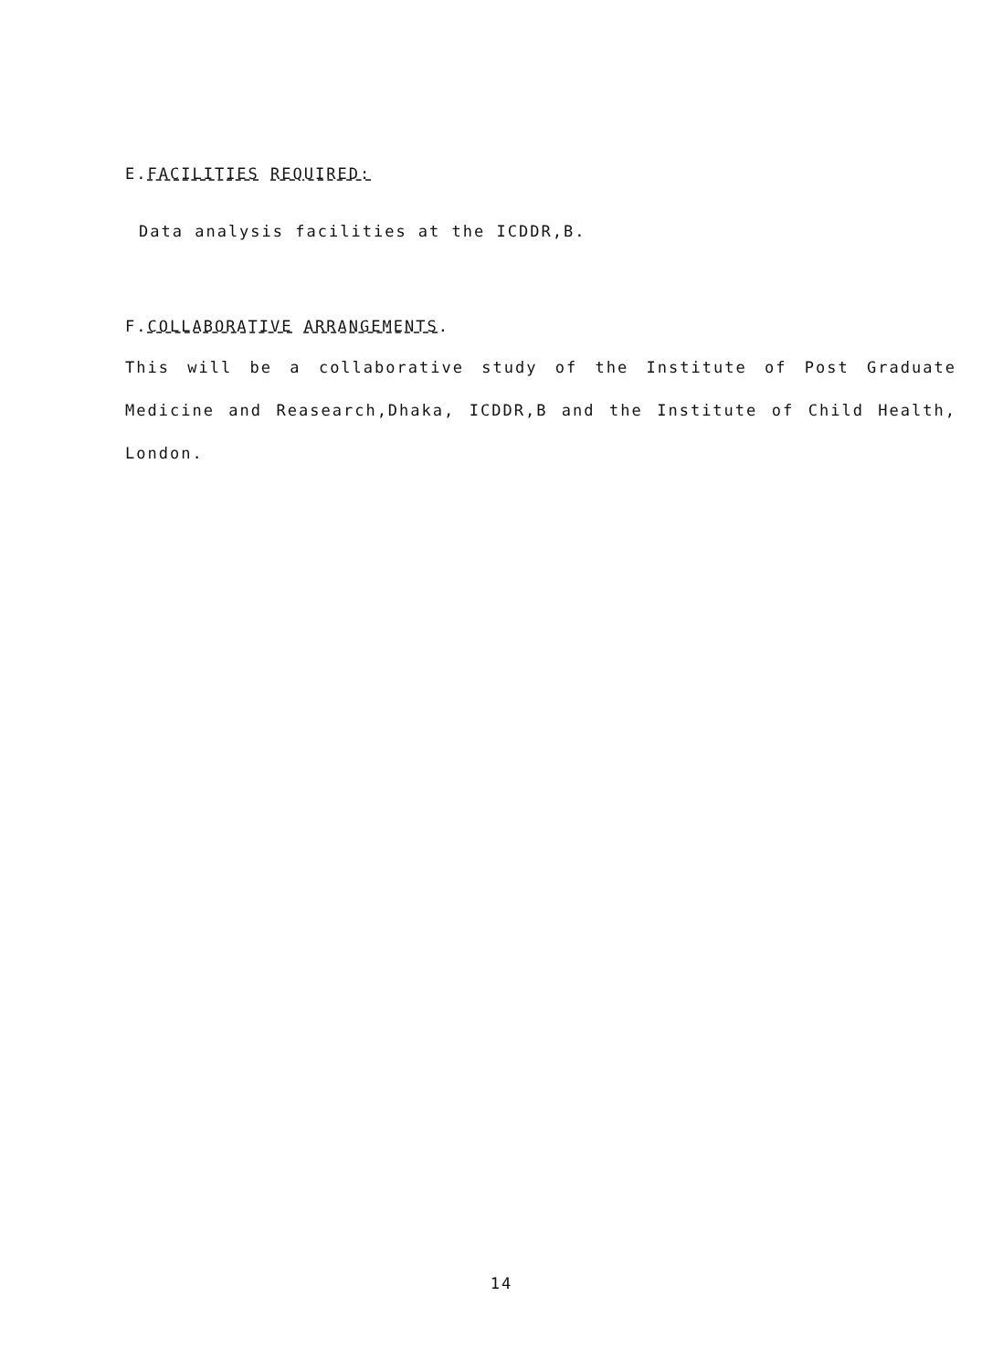E.FACILITIES REQUIRED:
Data analysis facilities at the ICDDR,B.
F.COLLABORATIVE ARRANGEMENTS.
This will be a collaborative study of the Institute of Post Graduate Medicine and Reasearch,Dhaka, ICDDR,B and the Institute of Child Health, London.
14